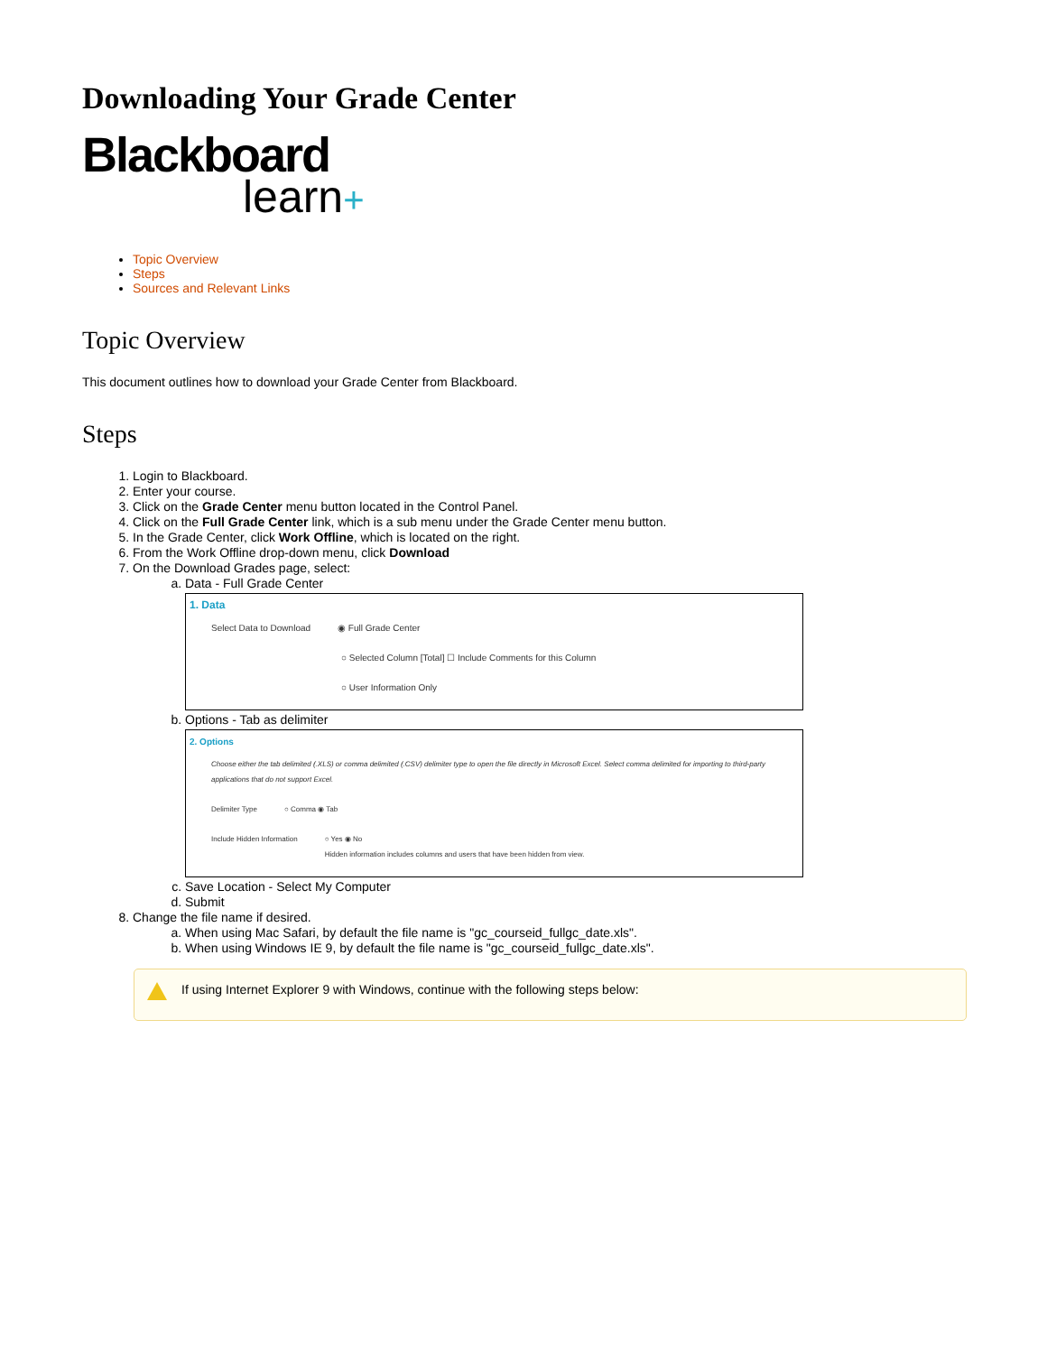Downloading Your Grade Center
Blackboard
learn+
Topic Overview
Steps
Sources and Relevant Links
Topic Overview
This document outlines how to download your Grade Center from Blackboard.
Steps
1. Login to Blackboard.
2. Enter your course.
3. Click on the Grade Center menu button located in the Control Panel.
4. Click on the Full Grade Center link, which is a sub menu under the Grade Center menu button.
5. In the Grade Center, click Work Offline, which is located on the right.
6. From the Work Offline drop-down menu, click Download
7. On the Download Grades page, select:
a. Data - Full Grade Center
1. Data
Select Data to Download ◉ Full Grade Center
○ Selected Column [Total] ☐ Include Comments for this Column
○ User Information Only
b. Options - Tab as delimiter
2. Options
Choose either the tab delimited (.XLS) or comma delimited (.CSV) delimiter type to open the file directly in Microsoft Excel. Select comma delimited for importing to third-party applications that do not support Excel.
Delimiter Type ○ Comma ◉ Tab
Include Hidden Information ○ Yes ◉ No
Hidden information includes columns and users that have been hidden from view.
c. Save Location - Select My Computer
d. Submit
8. Change the file name if desired.
a. When using Mac Safari, by default the file name is "gc_courseid_fullgc_date.xls".
b. When using Windows IE 9, by default the file name is "gc_courseid_fullgc_date.xls".
If using Internet Explorer 9 with Windows, continue with the following steps below: